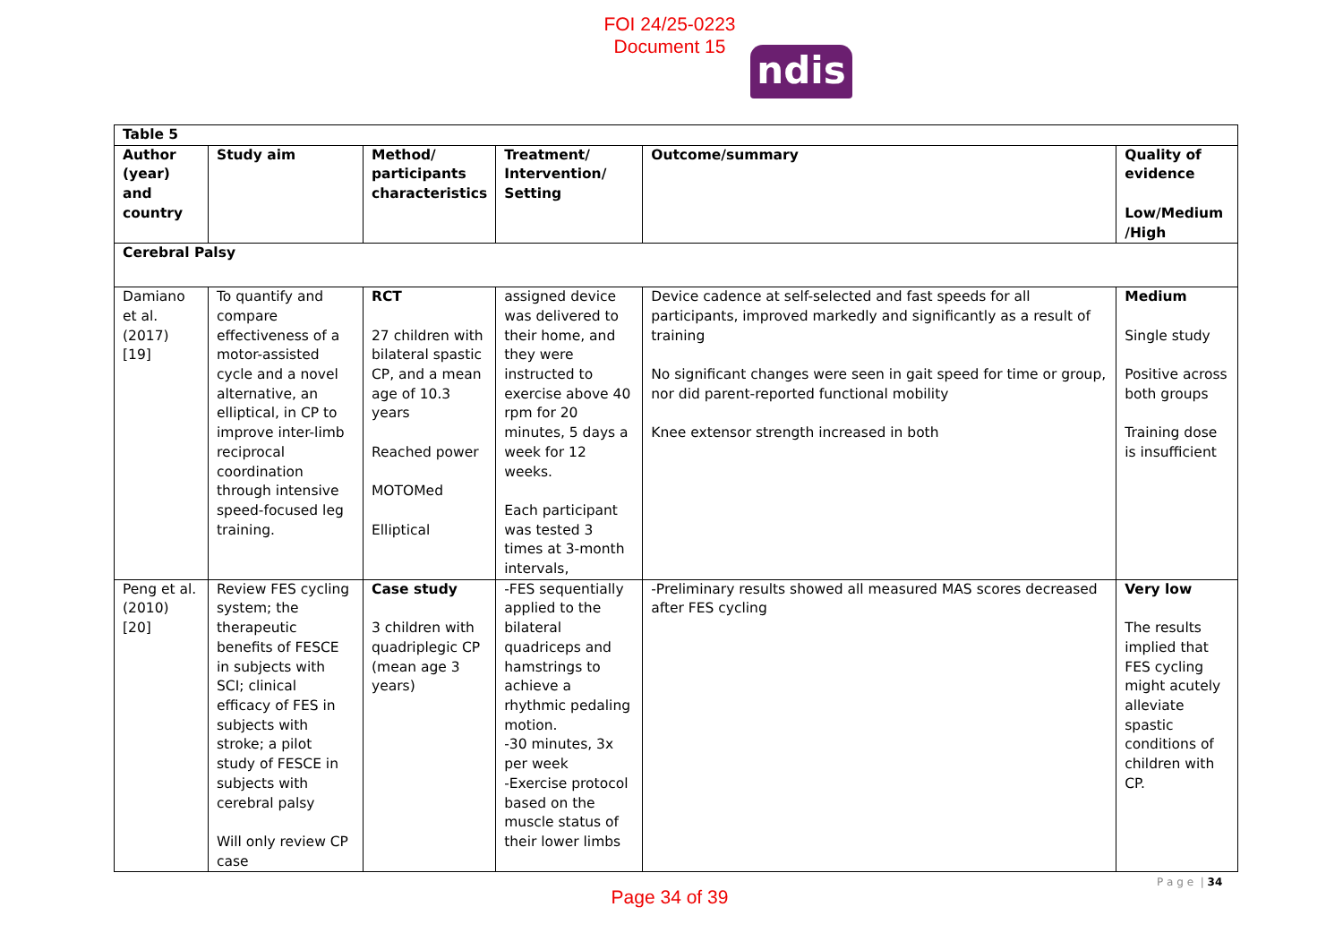FOI 24/25-0223
Document 15
ndis
| Table 5 | | | | | |
| --- | --- | --- | --- | --- | --- |
| Author (year) and country | Study aim | Method/ participants characteristics | Treatment/ Intervention/ Setting | Outcome/summary | Quality of evidence Low/Medium /High |
| Cerebral Palsy | | | | | |
| Damiano et al. (2017) [19] | To quantify and compare effectiveness of a motor-assisted cycle and a novel alternative, an elliptical, in CP to improve inter-limb reciprocal coordination through intensive speed-focused leg training. | RCT 27 children with bilateral spastic CP, and a mean age of 10.3 years Reached power MOTOMed Elliptical | assigned device was delivered to their home, and they were instructed to exercise above 40 rpm for 20 minutes, 5 days a week for 12 weeks. Each participant was tested 3 times at 3-month intervals, | Device cadence at self-selected and fast speeds for all participants, improved markedly and significantly as a result of training No significant changes were seen in gait speed for time or group, nor did parent-reported functional mobility Knee extensor strength increased in both | Medium Single study Positive across both groups Training dose is insufficient |
| Peng et al. (2010) [20] | Review FES cycling system; the therapeutic benefits of FESCE in subjects with SCI; clinical efficacy of FES in subjects with stroke; a pilot study of FESCE in subjects with cerebral palsy Will only review CP case | Case study 3 children with quadriplegic CP (mean age 3 years) | -FES sequentially applied to the bilateral quadriceps and hamstrings to achieve a rhythmic pedaling motion. -30 minutes, 3x per week -Exercise protocol based on the muscle status of their lower limbs | -Preliminary results showed all measured MAS scores decreased after FES cycling | Very low The results implied that FES cycling might acutely alleviate spastic conditions of children with CP. |
P a g e | 34
Page 34 of 39